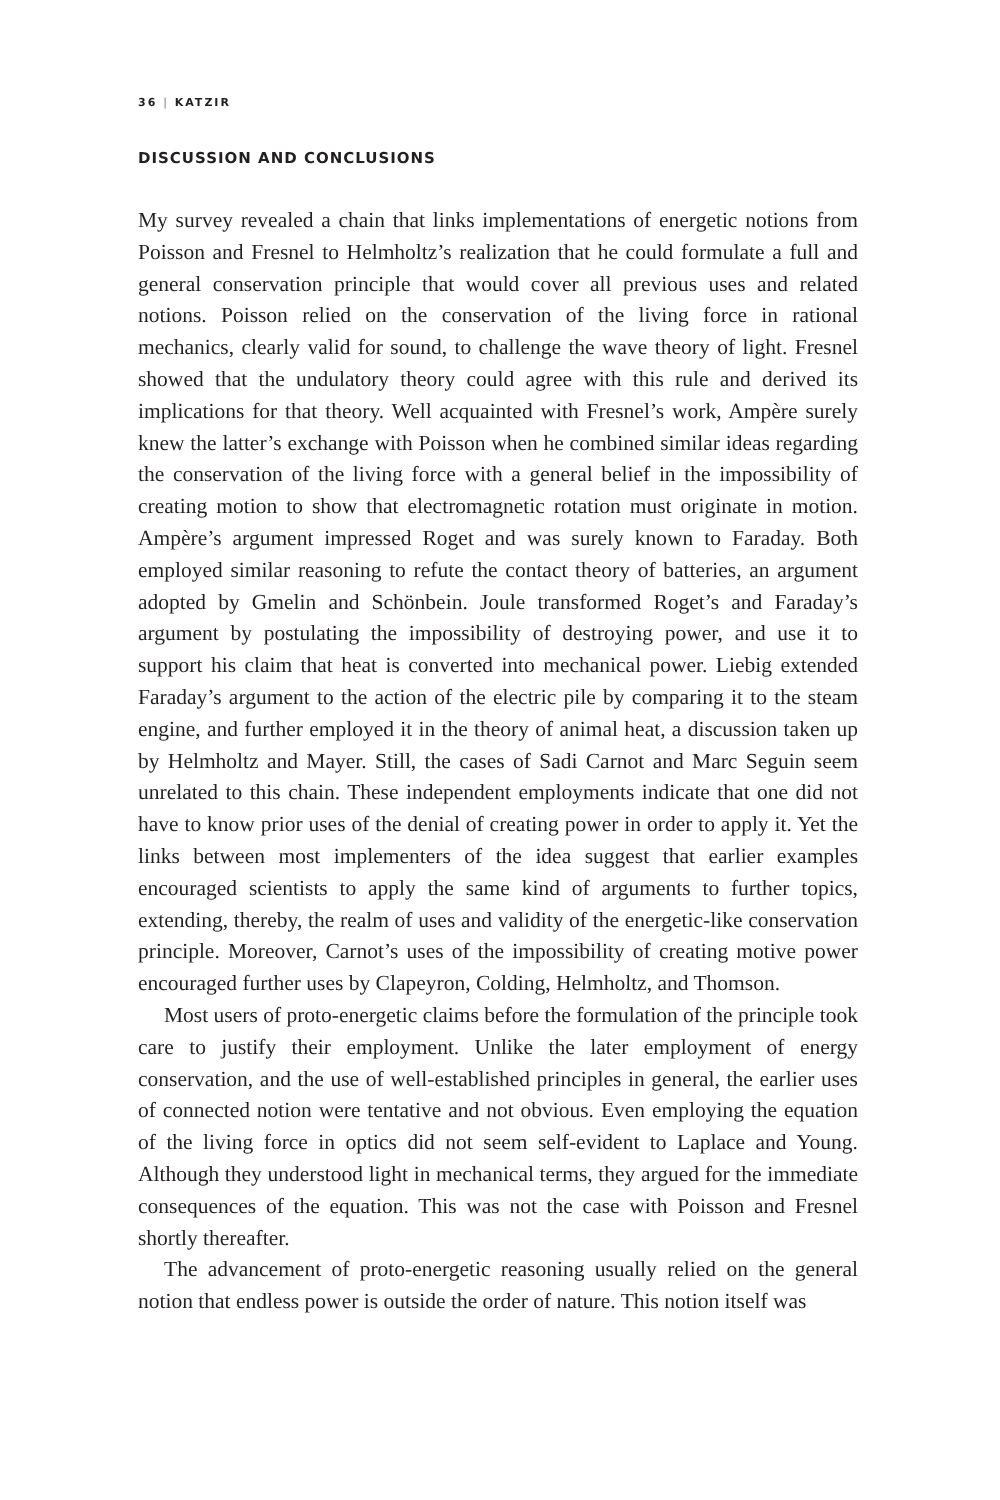36 | KATZIR
DISCUSSION AND CONCLUSIONS
My survey revealed a chain that links implementations of energetic notions from Poisson and Fresnel to Helmholtz’s realization that he could formulate a full and general conservation principle that would cover all previous uses and related notions. Poisson relied on the conservation of the living force in rational mechanics, clearly valid for sound, to challenge the wave theory of light. Fresnel showed that the undulatory theory could agree with this rule and derived its implications for that theory. Well acquainted with Fresnel’s work, Ampère surely knew the latter’s exchange with Poisson when he combined similar ideas regarding the conservation of the living force with a general belief in the impossibility of creating motion to show that electromagnetic rotation must originate in motion. Ampère’s argument impressed Roget and was surely known to Faraday. Both employed similar reasoning to refute the contact theory of batteries, an argument adopted by Gmelin and Schönbein. Joule transformed Roget’s and Faraday’s argument by postulating the impossibility of destroying power, and use it to support his claim that heat is converted into mechanical power. Liebig extended Faraday’s argument to the action of the electric pile by comparing it to the steam engine, and further employed it in the theory of animal heat, a discussion taken up by Helmholtz and Mayer. Still, the cases of Sadi Carnot and Marc Seguin seem unrelated to this chain. These independent employments indicate that one did not have to know prior uses of the denial of creating power in order to apply it. Yet the links between most implementers of the idea suggest that earlier examples encouraged scientists to apply the same kind of arguments to further topics, extending, thereby, the realm of uses and validity of the energetic-like conservation principle. Moreover, Carnot’s uses of the impossibility of creating motive power encouraged further uses by Clapeyron, Colding, Helmholtz, and Thomson.
Most users of proto-energetic claims before the formulation of the principle took care to justify their employment. Unlike the later employment of energy conservation, and the use of well-established principles in general, the earlier uses of connected notion were tentative and not obvious. Even employing the equation of the living force in optics did not seem self-evident to Laplace and Young. Although they understood light in mechanical terms, they argued for the immediate consequences of the equation. This was not the case with Poisson and Fresnel shortly thereafter.
The advancement of proto-energetic reasoning usually relied on the general notion that endless power is outside the order of nature. This notion itself was